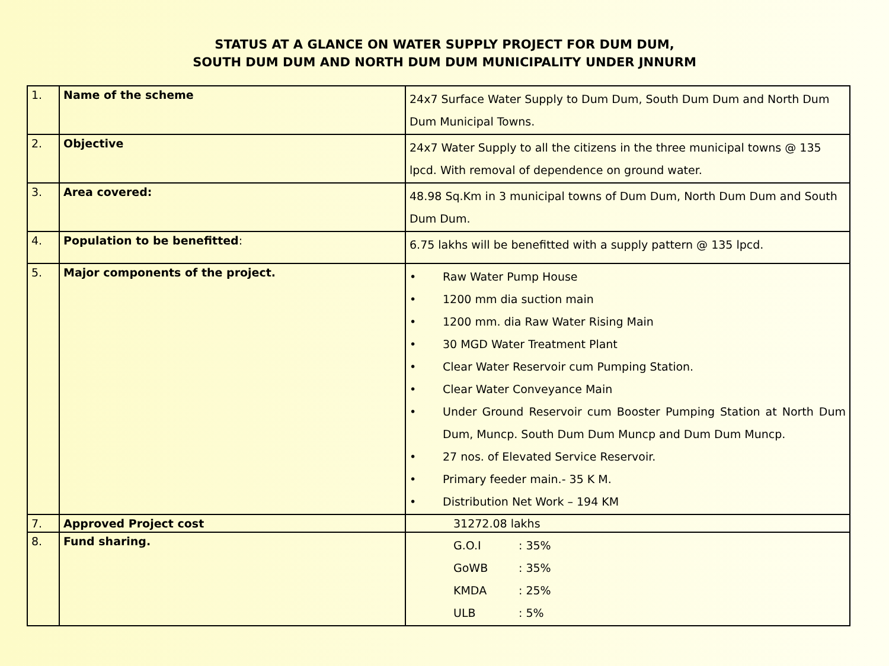STATUS AT A GLANCE ON WATER SUPPLY PROJECT FOR DUM DUM,
SOUTH DUM DUM AND NORTH DUM DUM MUNICIPALITY UNDER JNNURM
| 1. | Name of the scheme | 24x7 Surface Water Supply to Dum Dum, South Dum Dum and North Dum Dum Municipal Towns. |
| 2. | Objective | 24x7 Water Supply to all the citizens in the three municipal towns @ 135 lpcd. With removal of dependence on ground water. |
| 3. | Area covered: | 48.98 Sq.Km in 3 municipal towns of Dum Dum, North Dum Dum and South Dum Dum. |
| 4. | Population to be benefitted : | 6.75 lakhs will be benefitted with a supply pattern @ 135 lpcd. |
| 5. | Major components of the project. | • Raw Water Pump House • 1200 mm dia suction main • 1200 mm. dia Raw Water Rising Main • 30 MGD Water Treatment Plant • Clear Water Reservoir cum Pumping Station. • Clear Water Conveyance Main • Under Ground Reservoir cum Booster Pumping Station at North Dum Dum, Muncp. South Dum Dum Muncp and Dum Dum Muncp. • 27 nos. of Elevated Service Reservoir. • Primary feeder main.- 35 K M. • Distribution Net Work – 194 KM |
| 7. | Approved Project cost | 31272.08 lakhs |
| 8. | Fund sharing. | G.O.I : 35% GoWB : 35% KMDA : 25% ULB : 5% |